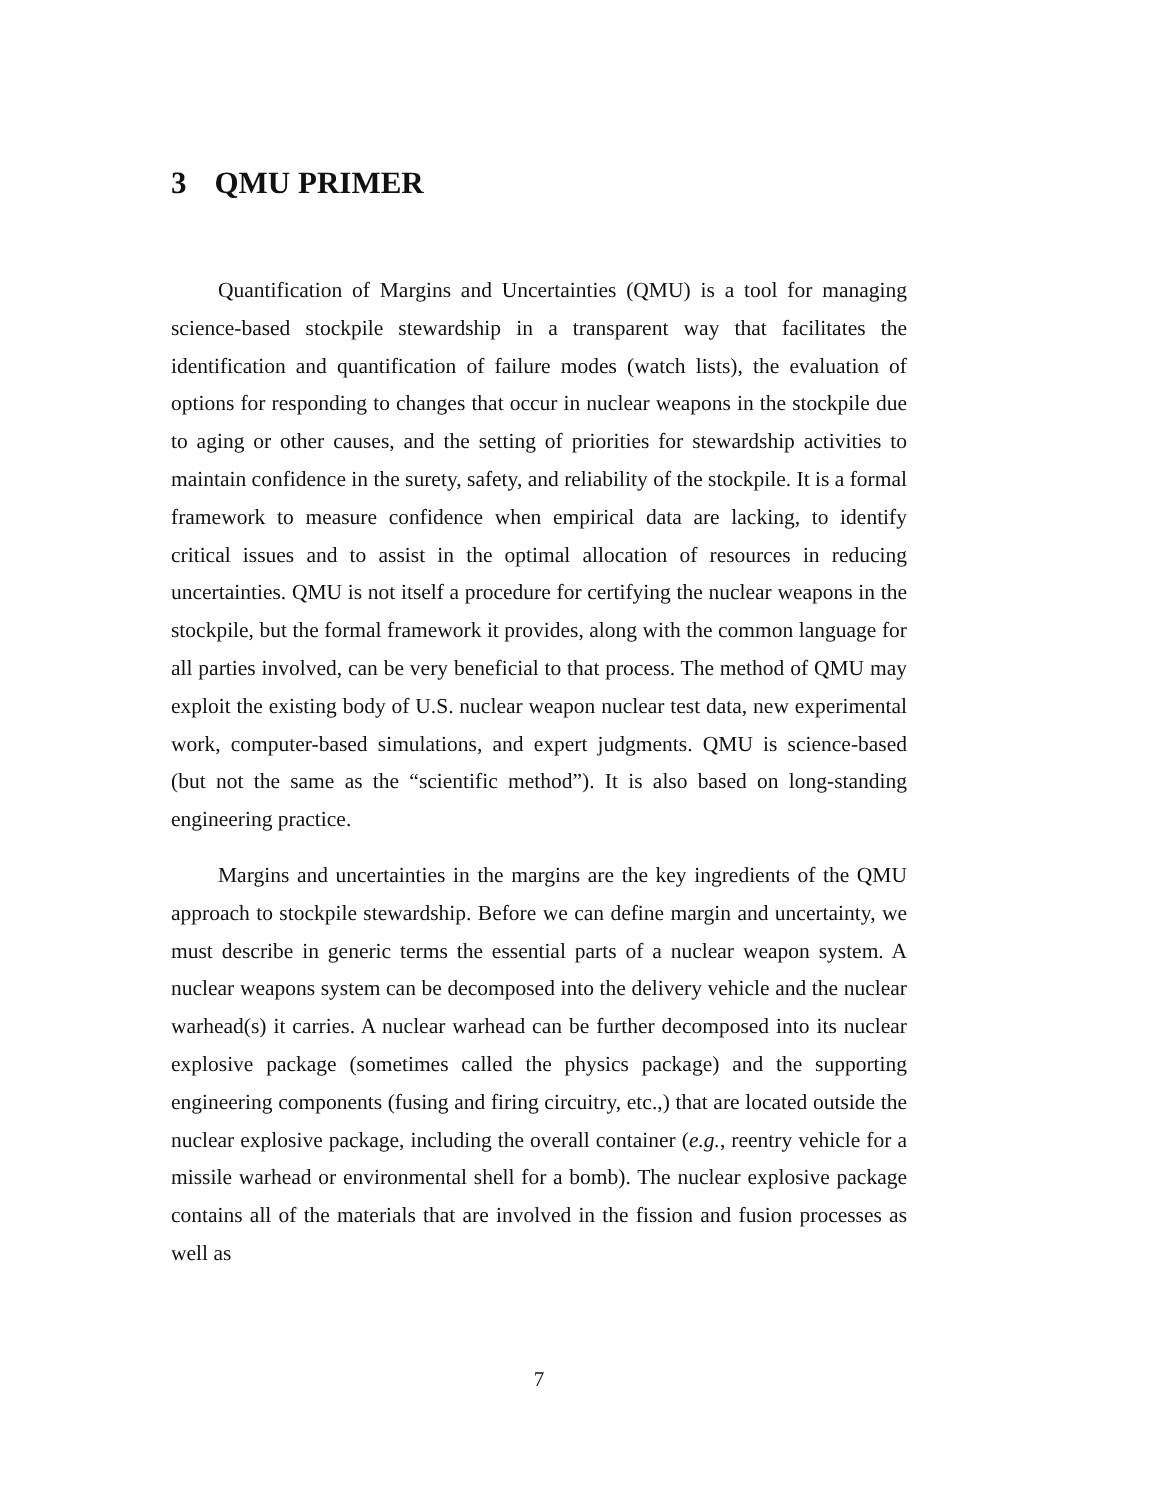3 QMU PRIMER
Quantification of Margins and Uncertainties (QMU) is a tool for managing science-based stockpile stewardship in a transparent way that facilitates the identification and quantification of failure modes (watch lists), the evaluation of options for responding to changes that occur in nuclear weapons in the stockpile due to aging or other causes, and the setting of priorities for stewardship activities to maintain confidence in the surety, safety, and reliability of the stockpile. It is a formal framework to measure confidence when empirical data are lacking, to identify critical issues and to assist in the optimal allocation of resources in reducing uncertainties. QMU is not itself a procedure for certifying the nuclear weapons in the stockpile, but the formal framework it provides, along with the common language for all parties involved, can be very beneficial to that process. The method of QMU may exploit the existing body of U.S. nuclear weapon nuclear test data, new experimental work, computer-based simulations, and expert judgments. QMU is science-based (but not the same as the “scientific method”). It is also based on long-standing engineering practice.
Margins and uncertainties in the margins are the key ingredients of the QMU approach to stockpile stewardship. Before we can define margin and uncertainty, we must describe in generic terms the essential parts of a nuclear weapon system. A nuclear weapons system can be decomposed into the delivery vehicle and the nuclear warhead(s) it carries. A nuclear warhead can be further decomposed into its nuclear explosive package (sometimes called the physics package) and the supporting engineering components (fusing and firing circuitry, etc.,) that are located outside the nuclear explosive package, including the overall container (e.g., reentry vehicle for a missile warhead or environmental shell for a bomb). The nuclear explosive package contains all of the materials that are involved in the fission and fusion processes as well as
7